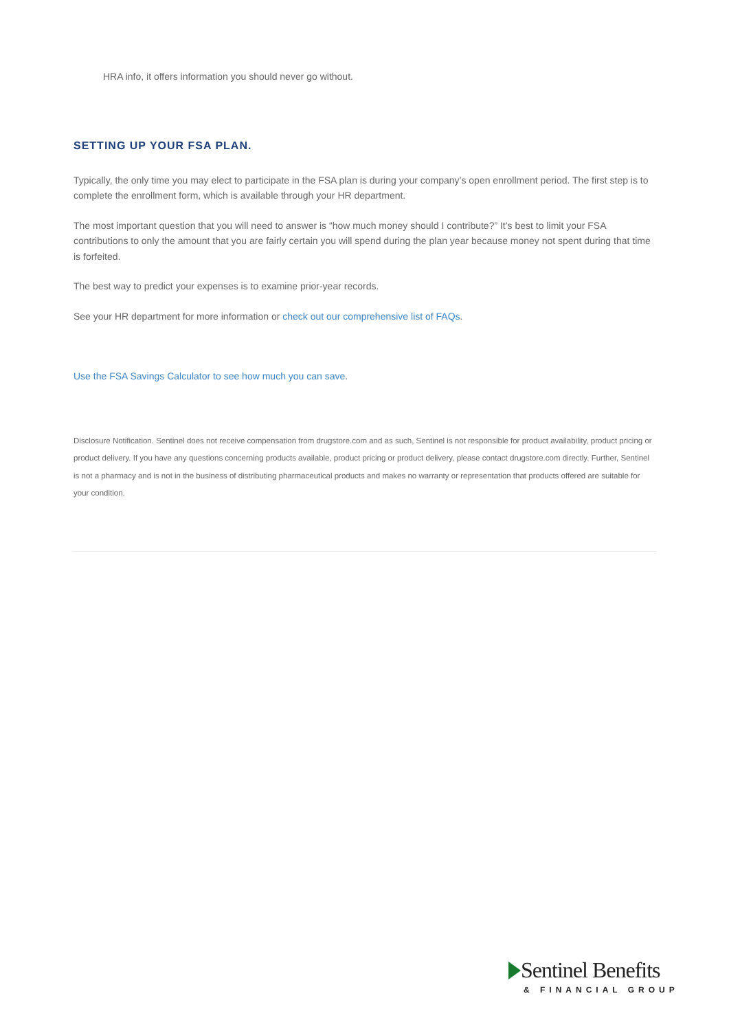HRA info, it offers information you should never go without.
SETTING UP YOUR FSA PLAN.
Typically, the only time you may elect to participate in the FSA plan is during your company’s open enrollment period. The first step is to complete the enrollment form, which is available through your HR department.
The most important question that you will need to answer is “how much money should I contribute?” It’s best to limit your FSA contributions to only the amount that you are fairly certain you will spend during the plan year because money not spent during that time is forfeited.
The best way to predict your expenses is to examine prior-year records.
See your HR department for more information or check out our comprehensive list of FAQs.
Use the FSA Savings Calculator to see how much you can save.
Disclosure Notification. Sentinel does not receive compensation from drugstore.com and as such, Sentinel is not responsible for product availability, product pricing or product delivery. If you have any questions concerning products available, product pricing or product delivery, please contact drugstore.com directly. Further, Sentinel is not a pharmacy and is not in the business of distributing pharmaceutical products and makes no warranty or representation that products offered are suitable for your condition.
Sentinel Benefits
& FINANCIAL GROUP